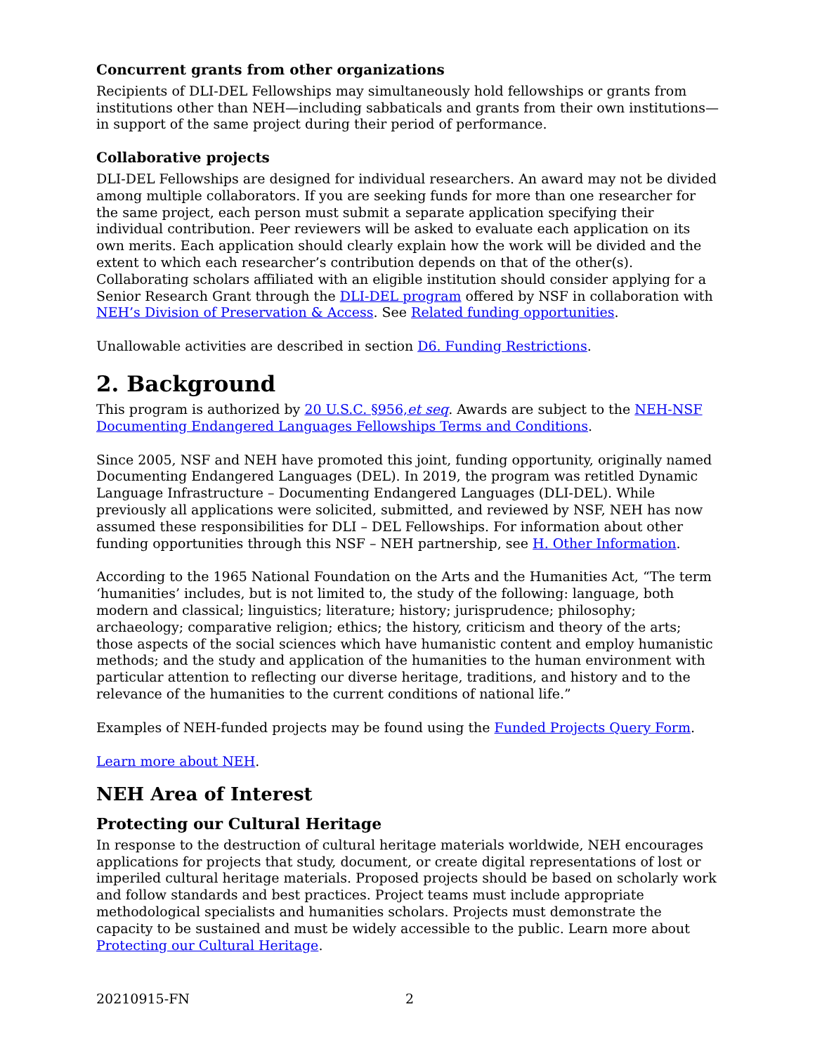Concurrent grants from other organizations
Recipients of DLI-DEL Fellowships may simultaneously hold fellowships or grants from institutions other than NEH—including sabbaticals and grants from their own institutions—in support of the same project during their period of performance.
Collaborative projects
DLI-DEL Fellowships are designed for individual researchers. An award may not be divided among multiple collaborators. If you are seeking funds for more than one researcher for the same project, each person must submit a separate application specifying their individual contribution. Peer reviewers will be asked to evaluate each application on its own merits. Each application should clearly explain how the work will be divided and the extent to which each researcher’s contribution depends on that of the other(s). Collaborating scholars affiliated with an eligible institution should consider applying for a Senior Research Grant through the DLI-DEL program offered by NSF in collaboration with NEH’s Division of Preservation & Access. See Related funding opportunities.
Unallowable activities are described in section D6. Funding Restrictions.
2. Background
This program is authorized by 20 U.S.C. §956,et seq. Awards are subject to the NEH-NSF Documenting Endangered Languages Fellowships Terms and Conditions.
Since 2005, NSF and NEH have promoted this joint, funding opportunity, originally named Documenting Endangered Languages (DEL). In 2019, the program was retitled Dynamic Language Infrastructure – Documenting Endangered Languages (DLI-DEL). While previously all applications were solicited, submitted, and reviewed by NSF, NEH has now assumed these responsibilities for DLI – DEL Fellowships. For information about other funding opportunities through this NSF – NEH partnership, see H. Other Information.
According to the 1965 National Foundation on the Arts and the Humanities Act, “The term ‘humanities’ includes, but is not limited to, the study of the following: language, both modern and classical; linguistics; literature; history; jurisprudence; philosophy; archaeology; comparative religion; ethics; the history, criticism and theory of the arts; those aspects of the social sciences which have humanistic content and employ humanistic methods; and the study and application of the humanities to the human environment with particular attention to reflecting our diverse heritage, traditions, and history and to the relevance of the humanities to the current conditions of national life.”
Examples of NEH-funded projects may be found using the Funded Projects Query Form.
Learn more about NEH.
NEH Area of Interest
Protecting our Cultural Heritage
In response to the destruction of cultural heritage materials worldwide, NEH encourages applications for projects that study, document, or create digital representations of lost or imperiled cultural heritage materials. Proposed projects should be based on scholarly work and follow standards and best practices. Project teams must include appropriate methodological specialists and humanities scholars. Projects must demonstrate the capacity to be sustained and must be widely accessible to the public. Learn more about Protecting our Cultural Heritage.
20210915-FN 2